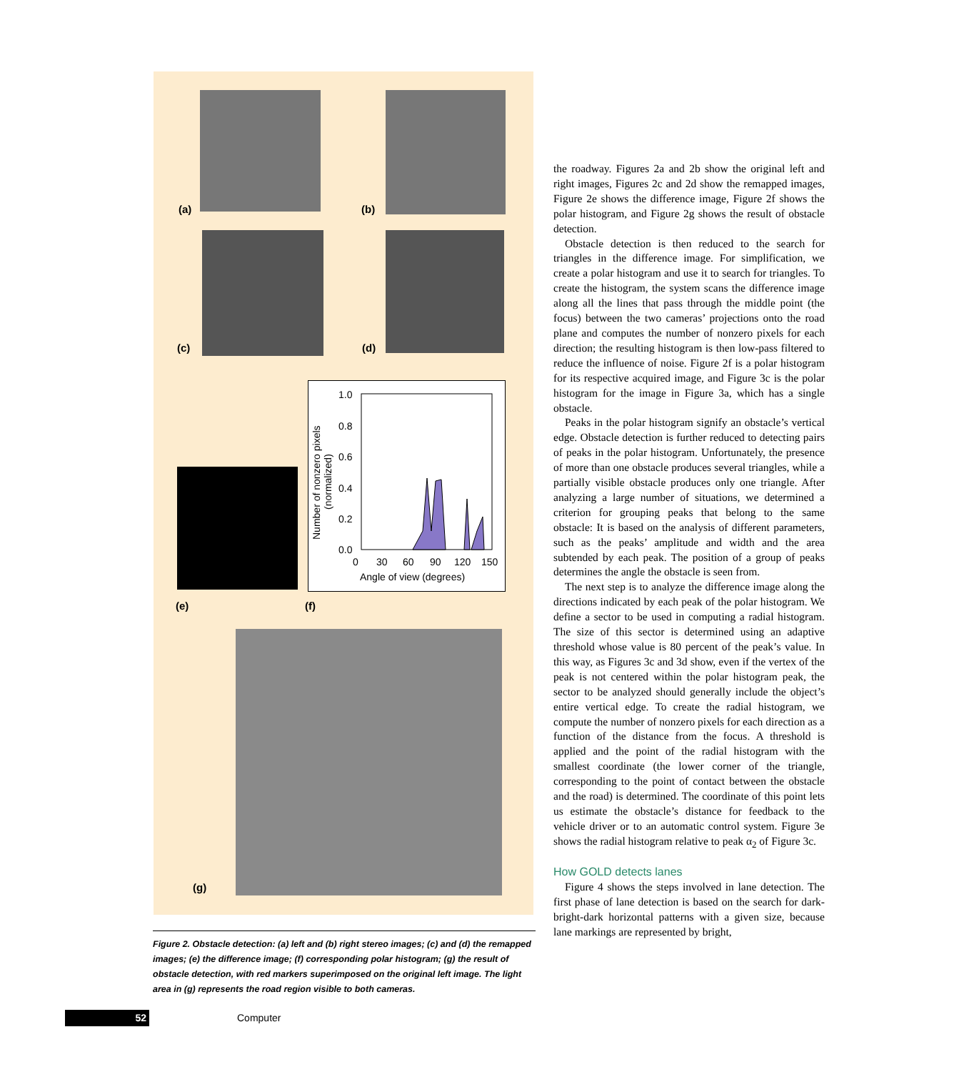1.0
0.8
0.6
0.4
0.2
0.0
0
30
60
90
120
150
Angle of view (degrees)
Number of nonzero pixels
(normalized)
(a) (b)
(c) (d)
(e) (f)
(g)
Figure 2. Obstacle detection: (a) left and (b) right stereo images; (c) and (d) the remapped images; (e) the difference image; (f) corresponding polar histogram; (g) the result of obstacle detection, with red markers superimposed on the original left image. The light area in (g) represents the road region visible to both cameras.
the roadway. Figures 2a and 2b show the original left and right images, Figures 2c and 2d show the remapped images, Figure 2e shows the difference image, Figure 2f shows the polar histogram, and Figure 2g shows the result of obstacle detection.
Obstacle detection is then reduced to the search for triangles in the difference image. For simplification, we create a polar histogram and use it to search for triangles. To create the histogram, the system scans the difference image along all the lines that pass through the middle point (the focus) between the two cameras’ projections onto the road plane and computes the number of nonzero pixels for each direction; the resulting histogram is then low-pass filtered to reduce the influence of noise. Figure 2f is a polar histogram for its respective acquired image, and Figure 3c is the polar histogram for the image in Figure 3a, which has a single obstacle.
Peaks in the polar histogram signify an obstacle’s vertical edge. Obstacle detection is further reduced to detecting pairs of peaks in the polar histogram. Unfortunately, the presence of more than one obstacle produces several triangles, while a partially visible obstacle produces only one triangle. After analyzing a large number of situations, we determined a criterion for grouping peaks that belong to the same obstacle: It is based on the analysis of different parameters, such as the peaks’ amplitude and width and the area subtended by each peak. The position of a group of peaks determines the angle the obstacle is seen from.
The next step is to analyze the difference image along the directions indicated by each peak of the polar histogram. We define a sector to be used in computing a radial histogram. The size of this sector is determined using an adaptive threshold whose value is 80 percent of the peak’s value. In this way, as Figures 3c and 3d show, even if the vertex of the peak is not centered within the polar histogram peak, the sector to be analyzed should generally include the object’s entire vertical edge. To create the radial histogram, we compute the number of nonzero pixels for each direction as a function of the distance from the focus. A threshold is applied and the point of the radial histogram with the smallest coordinate (the lower corner of the triangle, corresponding to the point of contact between the obstacle and the road) is determined. The coordinate of this point lets us estimate the obstacle’s distance for feedback to the vehicle driver or to an automatic control system. Figure 3e shows the radial histogram relative to peak α<sub>2</sub> of Figure 3c.
How GOLD detects lanes
Figure 4 shows the steps involved in lane detection. The first phase of lane detection is based on the search for dark-bright-dark horizontal patterns with a given size, because lane markings are represented by bright,
52 Computer